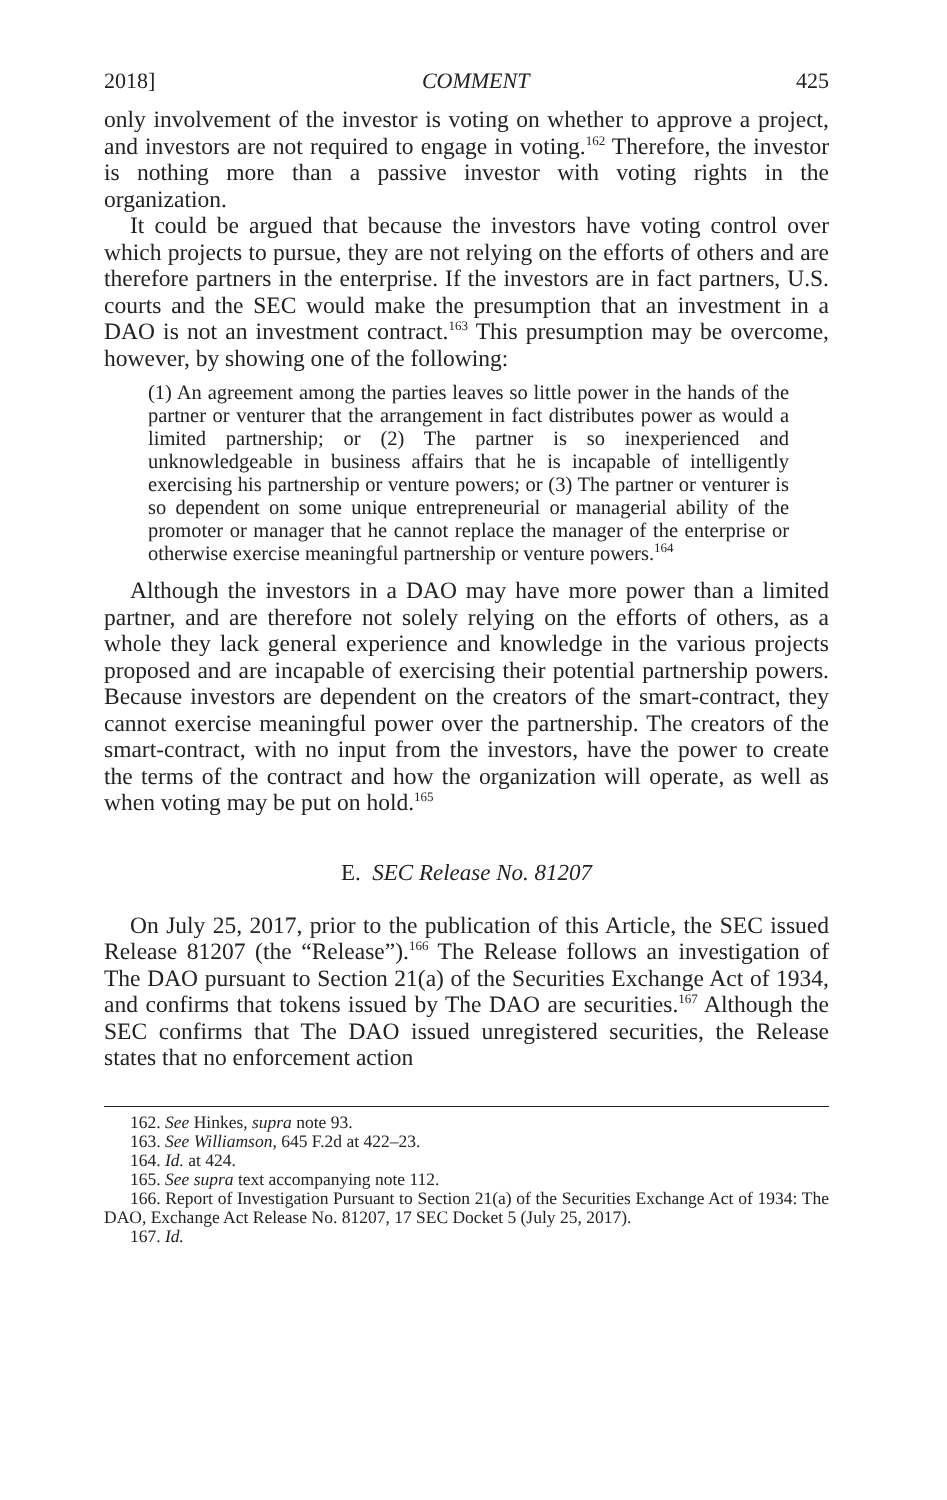2018] COMMENT 425
only involvement of the investor is voting on whether to approve a project, and investors are not required to engage in voting.<sup>162</sup> Therefore, the investor is nothing more than a passive investor with voting rights in the organization.
It could be argued that because the investors have voting control over which projects to pursue, they are not relying on the efforts of others and are therefore partners in the enterprise. If the investors are in fact partners, U.S. courts and the SEC would make the presumption that an investment in a DAO is not an investment contract.<sup>163</sup> This presumption may be overcome, however, by showing one of the following:
(1) An agreement among the parties leaves so little power in the hands of the partner or venturer that the arrangement in fact distributes power as would a limited partnership; or (2) The partner is so inexperienced and unknowledgeable in business affairs that he is incapable of intelligently exercising his partnership or venture powers; or (3) The partner or venturer is so dependent on some unique entrepreneurial or managerial ability of the promoter or manager that he cannot replace the manager of the enterprise or otherwise exercise meaningful partnership or venture powers.<sup>164</sup>
Although the investors in a DAO may have more power than a limited partner, and are therefore not solely relying on the efforts of others, as a whole they lack general experience and knowledge in the various projects proposed and are incapable of exercising their potential partnership powers. Because investors are dependent on the creators of the smart-contract, they cannot exercise meaningful power over the partnership. The creators of the smart-contract, with no input from the investors, have the power to create the terms of the contract and how the organization will operate, as well as when voting may be put on hold.<sup>165</sup>
E. SEC Release No. 81207
On July 25, 2017, prior to the publication of this Article, the SEC issued Release 81207 (the “Release”).<sup>166</sup> The Release follows an investigation of The DAO pursuant to Section 21(a) of the Securities Exchange Act of 1934, and confirms that tokens issued by The DAO are securities.<sup>167</sup> Although the SEC confirms that The DAO issued unregistered securities, the Release states that no enforcement action
162. See Hinkes, supra note 93.
163. See Williamson, 645 F.2d at 422–23.
164. Id. at 424.
165. See supra text accompanying note 112.
166. Report of Investigation Pursuant to Section 21(a) of the Securities Exchange Act of 1934: The DAO, Exchange Act Release No. 81207, 17 SEC Docket 5 (July 25, 2017).
167. Id.